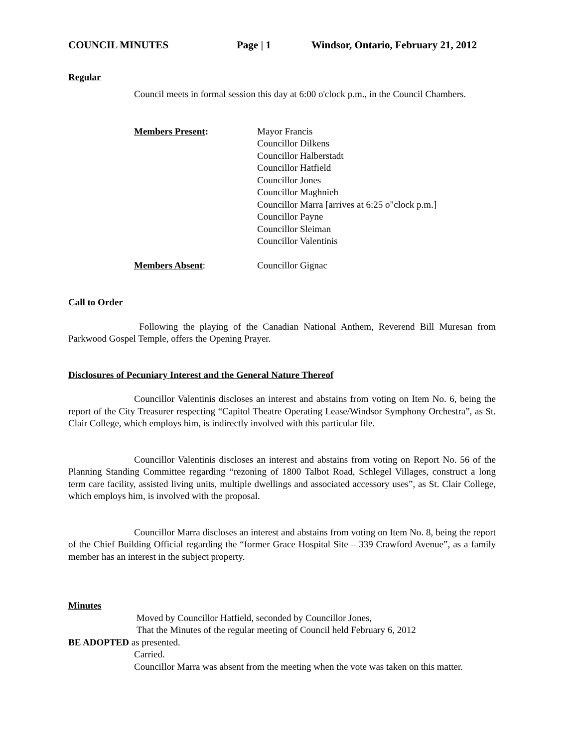COUNCIL MINUTES Page | 1 Windsor, Ontario, February 21, 2012
Regular
Council meets in formal session this day at 6:00 o'clock p.m., in the Council Chambers.
Members Present: Mayor Francis
Councillor Dilkens
Councillor Halberstadt
Councillor Hatfield
Councillor Jones
Councillor Maghnieh
Councillor Marra [arrives at 6:25 o"clock p.m.]
Councillor Payne
Councillor Sleiman
Councillor Valentinis
Members Absent: Councillor Gignac
Call to Order
Following the playing of the Canadian National Anthem, Reverend Bill Muresan from Parkwood Gospel Temple, offers the Opening Prayer.
Disclosures of Pecuniary Interest and the General Nature Thereof
Councillor Valentinis discloses an interest and abstains from voting on Item No. 6, being the report of the City Treasurer respecting “Capitol Theatre Operating Lease/Windsor Symphony Orchestra”, as St. Clair College, which employs him, is indirectly involved with this particular file.
Councillor Valentinis discloses an interest and abstains from voting on Report No. 56 of the Planning Standing Committee regarding “rezoning of 1800 Talbot Road, Schlegel Villages, construct a long term care facility, assisted living units, multiple dwellings and associated accessory uses”, as St. Clair College, which employs him, is involved with the proposal.
Councillor Marra discloses an interest and abstains from voting on Item No. 8, being the report of the Chief Building Official regarding the “former Grace Hospital Site – 339 Crawford Avenue”, as a family member has an interest in the subject property.
Minutes
Moved by Councillor Hatfield, seconded by Councillor Jones,
That the Minutes of the regular meeting of Council held February 6, 2012
BE ADOPTED as presented.
Carried.
Councillor Marra was absent from the meeting when the vote was taken on this matter.